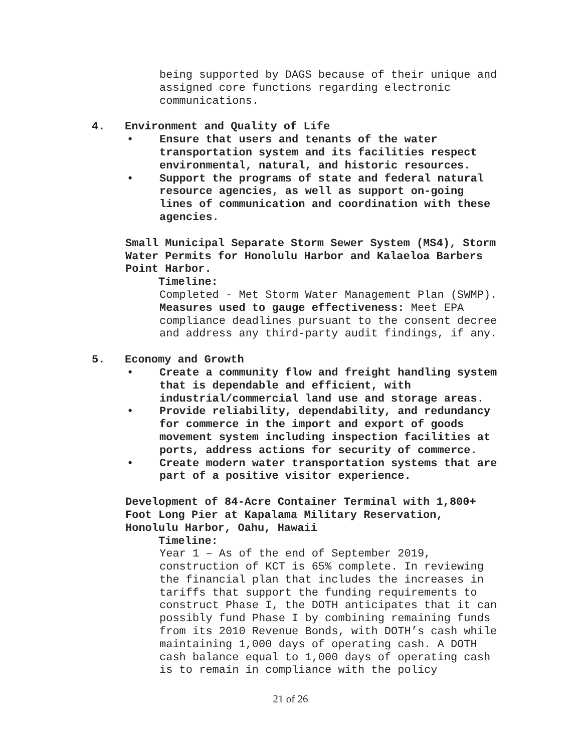being supported by DAGS because of their unique and
assigned core functions regarding electronic
communications.
4. Environment and Quality of Life
• Ensure that users and tenants of the water
transportation system and its facilities respect
environmental, natural, and historic resources.
• Support the programs of state and federal natural
resource agencies, as well as support on-going
lines of communication and coordination with these
agencies.
Small Municipal Separate Storm Sewer System (MS4), Storm
Water Permits for Honolulu Harbor and Kalaeloa Barbers
Point Harbor.
Timeline:
Completed - Met Storm Water Management Plan (SWMP).
Measures used to gauge effectiveness: Meet EPA
compliance deadlines pursuant to the consent decree
and address any third-party audit findings, if any.
5. Economy and Growth
• Create a community flow and freight handling system
that is dependable and efficient, with
industrial/commercial land use and storage areas.
• Provide reliability, dependability, and redundancy
for commerce in the import and export of goods
movement system including inspection facilities at
ports, address actions for security of commerce.
• Create modern water transportation systems that are
part of a positive visitor experience.
Development of 84-Acre Container Terminal with 1,800+
Foot Long Pier at Kapalama Military Reservation,
Honolulu Harbor, Oahu, Hawaii
Timeline:
Year 1 – As of the end of September 2019,
construction of KCT is 65% complete. In reviewing
the financial plan that includes the increases in
tariffs that support the funding requirements to
construct Phase I, the DOTH anticipates that it can
possibly fund Phase I by combining remaining funds
from its 2010 Revenue Bonds, with DOTH’s cash while
maintaining 1,000 days of operating cash. A DOTH
cash balance equal to 1,000 days of operating cash
is to remain in compliance with the policy
21 of 26